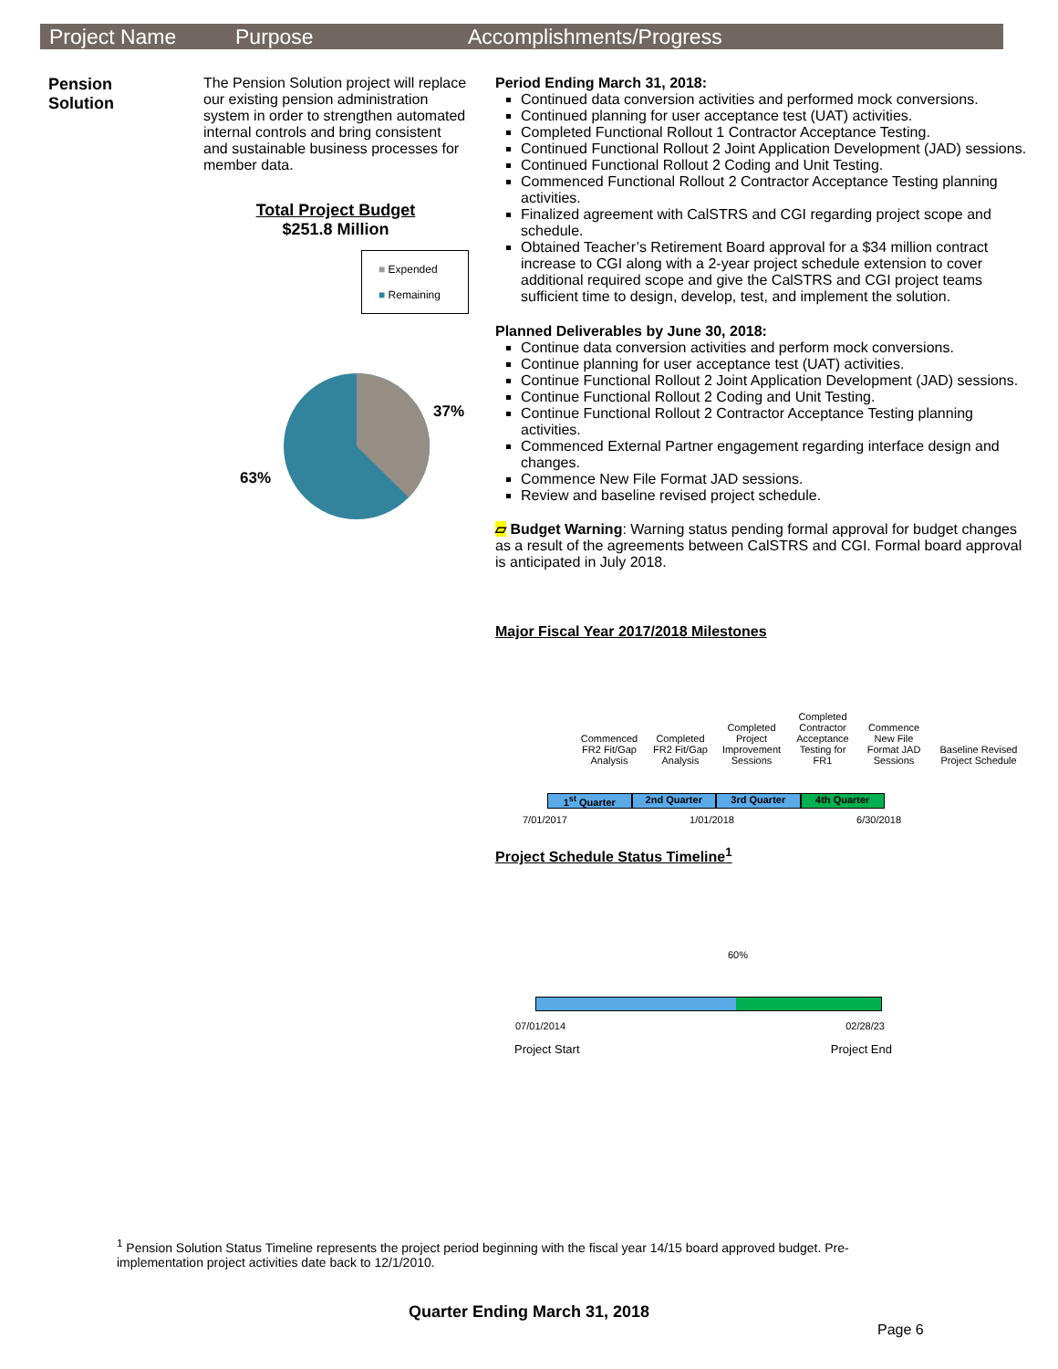Project Name Purpose Accomplishments/Progress
Pension
Solution
The Pension Solution project will replace our existing pension administration system in order to strengthen automated internal controls and bring consistent and sustainable business processes for member data.
Total Project Budget
$251.8 Million
■ Expended
■ Remaining
37%
63%
Period Ending March 31, 2018:
Continued data conversion activities and performed mock conversions.
Continued planning for user acceptance test (UAT) activities.
Completed Functional Rollout 1 Contractor Acceptance Testing.
Continued Functional Rollout 2 Joint Application Development (JAD) sessions.
Continued Functional Rollout 2 Coding and Unit Testing.
Commenced Functional Rollout 2 Contractor Acceptance Testing planning activities.
Finalized agreement with CalSTRS and CGI regarding project scope and schedule.
Obtained Teacher’s Retirement Board approval for a $34 million contract increase to CGI along with a 2-year project schedule extension to cover additional required scope and give the CalSTRS and CGI project teams sufficient time to design, develop, test, and implement the solution.
Planned Deliverables by June 30, 2018:
Continue data conversion activities and perform mock conversions.
Continue planning for user acceptance test (UAT) activities.
Continue Functional Rollout 2 Joint Application Development (JAD) sessions.
Continue Functional Rollout 2 Coding and Unit Testing.
Continue Functional Rollout 2 Contractor Acceptance Testing planning activities.
Commenced External Partner engagement regarding interface design and changes.
Commence New File Format JAD sessions.
Review and baseline revised project schedule.
▱ Budget Warning: Warning status pending formal approval for budget changes as a result of the agreements between CalSTRS and CGI. Formal board approval is anticipated in July 2018.
Major Fiscal Year 2017/2018 Milestones
Commenced FR2 Fit/Gap Analysis
Completed FR2 Fit/Gap Analysis
Completed Project Improvement Sessions
Completed Contractor Acceptance Testing for FR1
Commence New File Format JAD Sessions
Baseline Revised Project Schedule
1<sup>st</sup> Quarter 2nd Quarter 3rd Quarter 4th Quarter
7/01/2017 1/01/2018 6/30/2018
Project Schedule Status Timeline<sup>1</sup>
60%
07/01/2014 02/28/23
Project Start Project End
<sup>1</sup> Pension Solution Status Timeline represents the project period beginning with the fiscal year 14/15 board approved budget. Pre-implementation project activities date back to 12/1/2010.
Quarter Ending March 31, 2018
Page 6